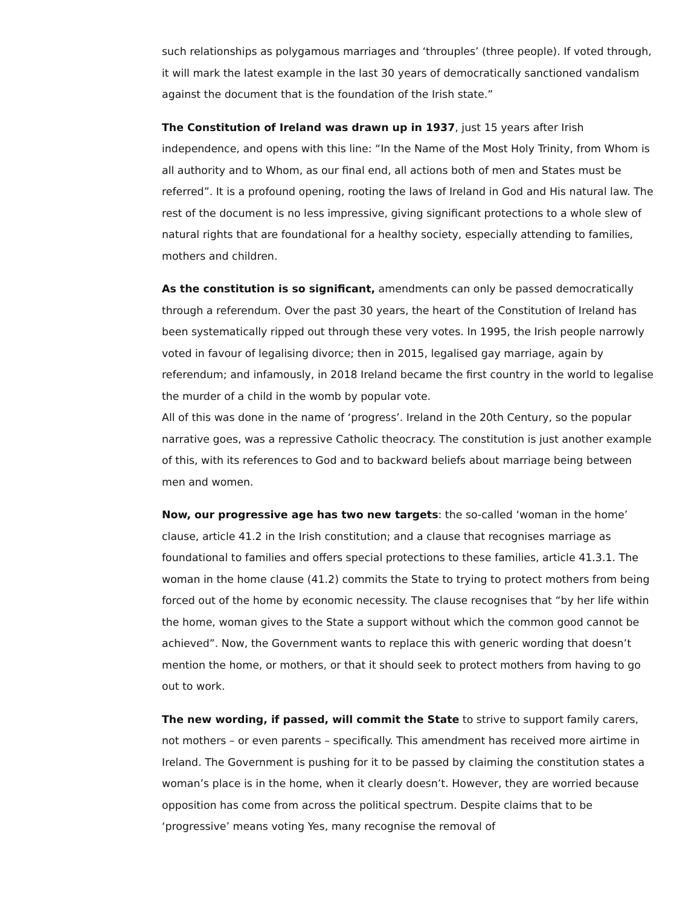such relationships as polygamous marriages and ‘throuples’ (three people). If voted through, it will mark the latest example in the last 30 years of democratically sanctioned vandalism against the document that is the foundation of the Irish state.”
The Constitution of Ireland was drawn up in 1937, just 15 years after Irish independence, and opens with this line: “In the Name of the Most Holy Trinity, from Whom is all authority and to Whom, as our final end, all actions both of men and States must be referred”. It is a profound opening, rooting the laws of Ireland in God and His natural law. The rest of the document is no less impressive, giving significant protections to a whole slew of natural rights that are foundational for a healthy society, especially attending to families, mothers and children.
As the constitution is so significant, amendments can only be passed democratically through a referendum. Over the past 30 years, the heart of the Constitution of Ireland has been systematically ripped out through these very votes. In 1995, the Irish people narrowly voted in favour of legalising divorce; then in 2015, legalised gay marriage, again by referendum; and infamously, in 2018 Ireland became the first country in the world to legalise the murder of a child in the womb by popular vote.
All of this was done in the name of ‘progress’. Ireland in the 20th Century, so the popular narrative goes, was a repressive Catholic theocracy. The constitution is just another example of this, with its references to God and to backward beliefs about marriage being between men and women.
Now, our progressive age has two new targets: the so-called ‘woman in the home’ clause, article 41.2 in the Irish constitution; and a clause that recognises marriage as foundational to families and offers special protections to these families, article 41.3.1. The woman in the home clause (41.2) commits the State to trying to protect mothers from being forced out of the home by economic necessity. The clause recognises that “by her life within the home, woman gives to the State a support without which the common good cannot be achieved”. Now, the Government wants to replace this with generic wording that doesn’t mention the home, or mothers, or that it should seek to protect mothers from having to go out to work.
The new wording, if passed, will commit the State to strive to support family carers, not mothers – or even parents – specifically. This amendment has received more airtime in Ireland. The Government is pushing for it to be passed by claiming the constitution states a woman’s place is in the home, when it clearly doesn’t. However, they are worried because opposition has come from across the political spectrum. Despite claims that to be ‘progressive’ means voting Yes, many recognise the removal of